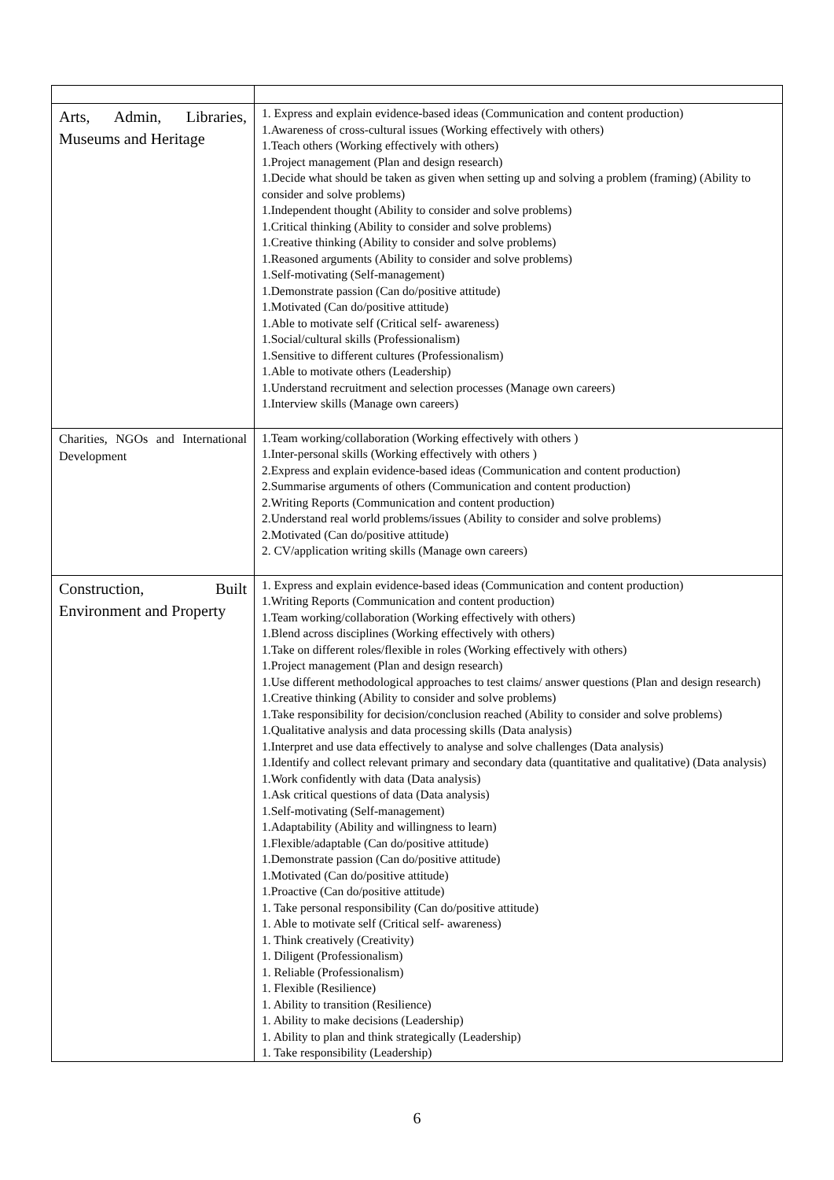| Arts, Admin, Libraries, Museums and Heritage | 1. Express and explain evidence-based ideas (Communication and content production) 1.Awareness of cross-cultural issues (Working effectively with others) 1.Teach others (Working effectively with others) 1.Project management (Plan and design research) 1.Decide what should be taken as given when setting up and solving a problem (framing) (Ability to consider and solve problems) 1.Independent thought (Ability to consider and solve problems) 1.Critical thinking (Ability to consider and solve problems) 1.Creative thinking (Ability to consider and solve problems) 1.Reasoned arguments (Ability to consider and solve problems) 1.Self-motivating (Self-management) 1.Demonstrate passion (Can do/positive attitude) 1.Motivated (Can do/positive attitude) 1.Able to motivate self (Critical self- awareness) 1.Social/cultural skills (Professionalism) 1.Sensitive to different cultures (Professionalism) 1.Able to motivate others (Leadership) 1.Understand recruitment and selection processes (Manage own careers) 1.Interview skills (Manage own careers) |
| Charities, NGOs and International Development | 1.Team working/collaboration (Working effectively with others ) 1.Inter-personal skills (Working effectively with others ) 2.Express and explain evidence-based ideas (Communication and content production) 2.Summarise arguments of others (Communication and content production) 2.Writing Reports (Communication and content production) 2.Understand real world problems/issues (Ability to consider and solve problems) 2.Motivated (Can do/positive attitude) 2. CV/application writing skills (Manage own careers) |
| Construction, Built Environment and Property | 1. Express and explain evidence-based ideas (Communication and content production) 1.Writing Reports (Communication and content production) 1.Team working/collaboration (Working effectively with others) 1.Blend across disciplines (Working effectively with others) 1.Take on different roles/flexible in roles (Working effectively with others) 1.Project management (Plan and design research) 1.Use different methodological approaches to test claims/ answer questions (Plan and design research) 1.Creative thinking (Ability to consider and solve problems) 1.Take responsibility for decision/conclusion reached (Ability to consider and solve problems) 1.Qualitative analysis and data processing skills (Data analysis) 1.Interpret and use data effectively to analyse and solve challenges (Data analysis) 1.Identify and collect relevant primary and secondary data (quantitative and qualitative) (Data analysis) 1.Work confidently with data (Data analysis) 1.Ask critical questions of data (Data analysis) 1.Self-motivating (Self-management) 1.Adaptability (Ability and willingness to learn) 1.Flexible/adaptable (Can do/positive attitude) 1.Demonstrate passion (Can do/positive attitude) 1.Motivated (Can do/positive attitude) 1.Proactive (Can do/positive attitude) 1. Take personal responsibility (Can do/positive attitude) 1. Able to motivate self (Critical self- awareness) 1. Think creatively (Creativity) 1. Diligent (Professionalism) 1. Reliable (Professionalism) 1. Flexible (Resilience) 1. Ability to transition (Resilience) 1. Ability to make decisions (Leadership) 1. Ability to plan and think strategically (Leadership) 1. Take responsibility (Leadership) |
6